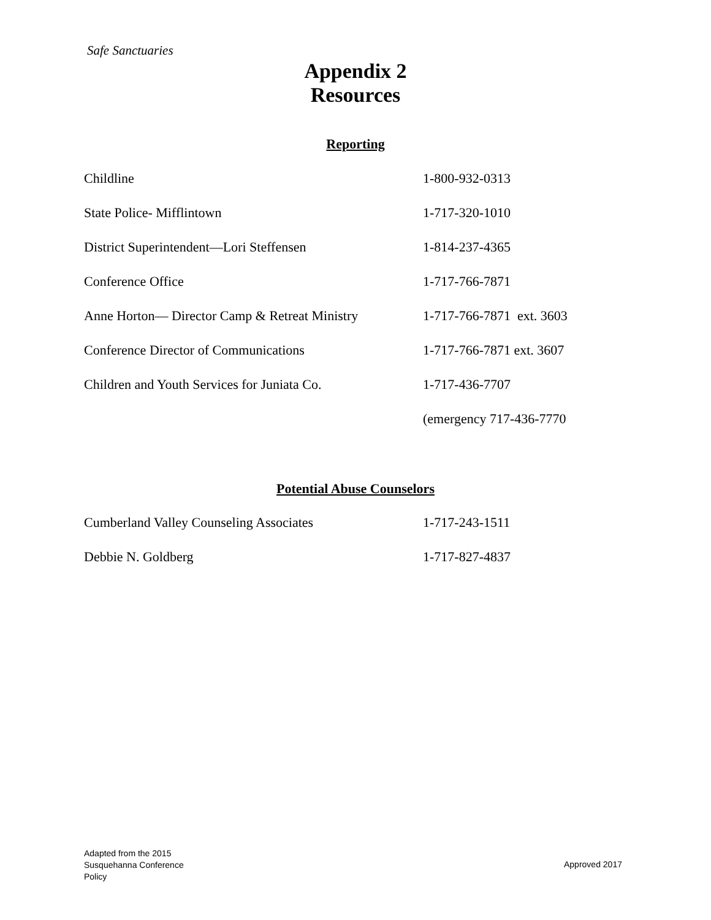Safe Sanctuaries
Appendix 2
Resources
Reporting
| Childline | 1-800-932-0313 |
| State Police- Mifflintown | 1-717-320-1010 |
| District Superintendent—Lori Steffensen | 1-814-237-4365 |
| Conference Office | 1-717-766-7871 |
| Anne Horton— Director Camp & Retreat Ministry | 1-717-766-7871 ext. 3603 |
| Conference Director of Communications | 1-717-766-7871 ext. 3607 |
| Children and Youth Services for Juniata Co. | 1-717-436-7707 |
| | (emergency 717-436-7770 |
Potential Abuse Counselors
| Cumberland Valley Counseling Associates | 1-717-243-1511 |
| Debbie N. Goldberg | 1-717-827-4837 |
Adapted from the 2015
Susquehanna Conference
Policy
Approved 2017